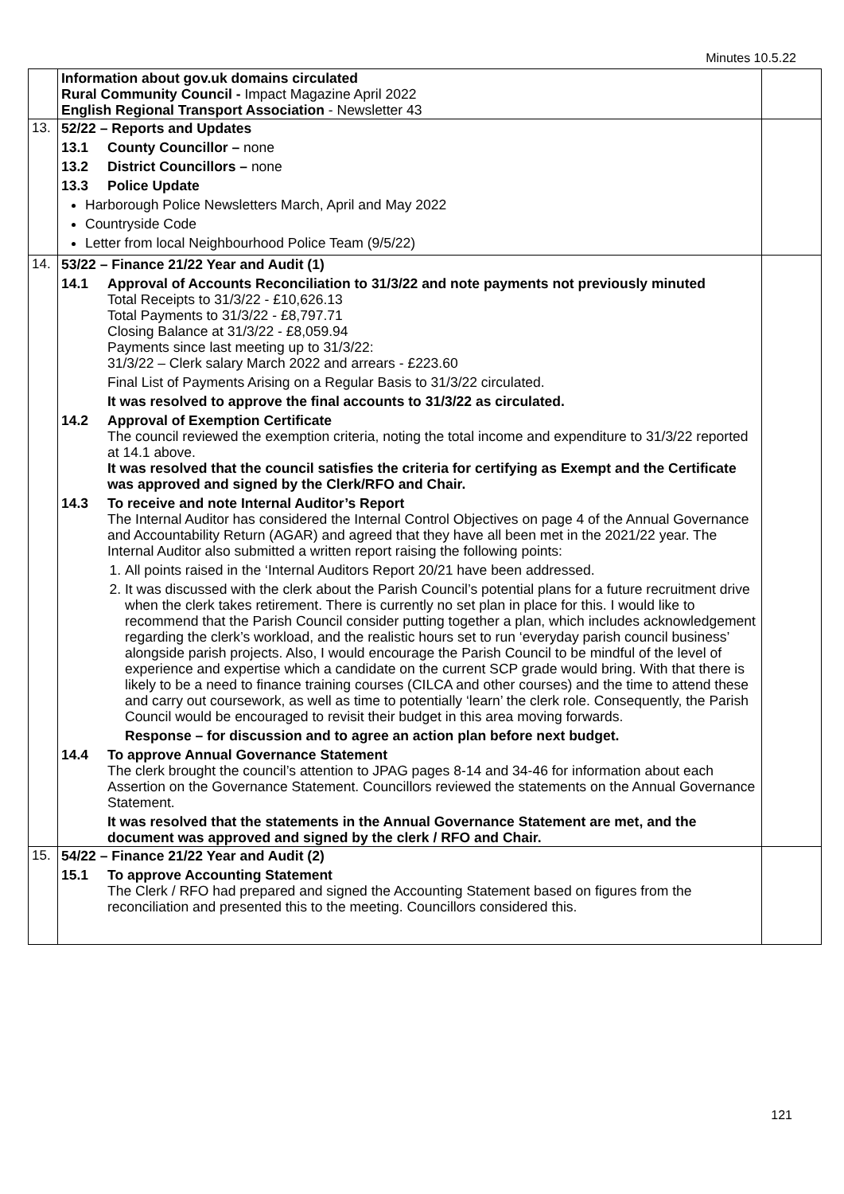Minutes 10.5.22
| | Information about gov.uk domains circulated Rural Community Council - Impact Magazine April 2022 English Regional Transport Association - Newsletter 43 | |
| 13. | 52/22 – Reports and Updates 13.1 County Councillor – none 13.2 District Councillors – none 13.3 Police Update Harborough Police Newsletters March, April and May 2022 Countryside Code Letter from local Neighbourhood Police Team (9/5/22) | |
| 14. | 53/22 – Finance 21/22 Year and Audit (1) 14.1 Approval of Accounts Reconciliation to 31/3/22 and note payments not previously minuted Total Receipts to 31/3/22 - £10,626.13 Total Payments to 31/3/22 - £8,797.71 Closing Balance at 31/3/22 - £8,059.94 Payments since last meeting up to 31/3/22: 31/3/22 – Clerk salary March 2022 and arrears - £223.60 Final List of Payments Arising on a Regular Basis to 31/3/22 circulated. It was resolved to approve the final accounts to 31/3/22 as circulated. 14.2 Approval of Exemption Certificate The council reviewed the exemption criteria, noting the total income and expenditure to 31/3/22 reported at 14.1 above. It was resolved that the council satisfies the criteria for certifying as Exempt and the Certificate was approved and signed by the Clerk/RFO and Chair. 14.3 To receive and note Internal Auditor’s Report The Internal Auditor has considered the Internal Control Objectives on page 4 of the Annual Governance and Accountability Return (AGAR) and agreed that they have all been met in the 2021/22 year. The Internal Auditor also submitted a written report raising the following points: 1. All points raised in the ‘Internal Auditors Report 20/21 have been addressed. 2. It was discussed with the clerk about the Parish Council’s potential plans for a future recruitment drive when the clerk takes retirement. There is currently no set plan in place for this. I would like to recommend that the Parish Council consider putting together a plan, which includes acknowledgement regarding the clerk’s workload, and the realistic hours set to run ‘everyday parish council business’ alongside parish projects. Also, I would encourage the Parish Council to be mindful of the level of experience and expertise which a candidate on the current SCP grade would bring. With that there is likely to be a need to finance training courses (CILCA and other courses) and the time to attend these and carry out coursework, as well as time to potentially ‘learn’ the clerk role. Consequently, the Parish Council would be encouraged to revisit their budget in this area moving forwards. Response – for discussion and to agree an action plan before next budget. 14.4 To approve Annual Governance Statement The clerk brought the council’s attention to JPAG pages 8-14 and 34-46 for information about each Assertion on the Governance Statement. Councillors reviewed the statements on the Annual Governance Statement. It was resolved that the statements in the Annual Governance Statement are met, and the document was approved and signed by the clerk / RFO and Chair. | |
| 15. | 54/22 – Finance 21/22 Year and Audit (2) 15.1 To approve Accounting Statement The Clerk / RFO had prepared and signed the Accounting Statement based on figures from the reconciliation and presented this to the meeting. Councillors considered this. | |
121